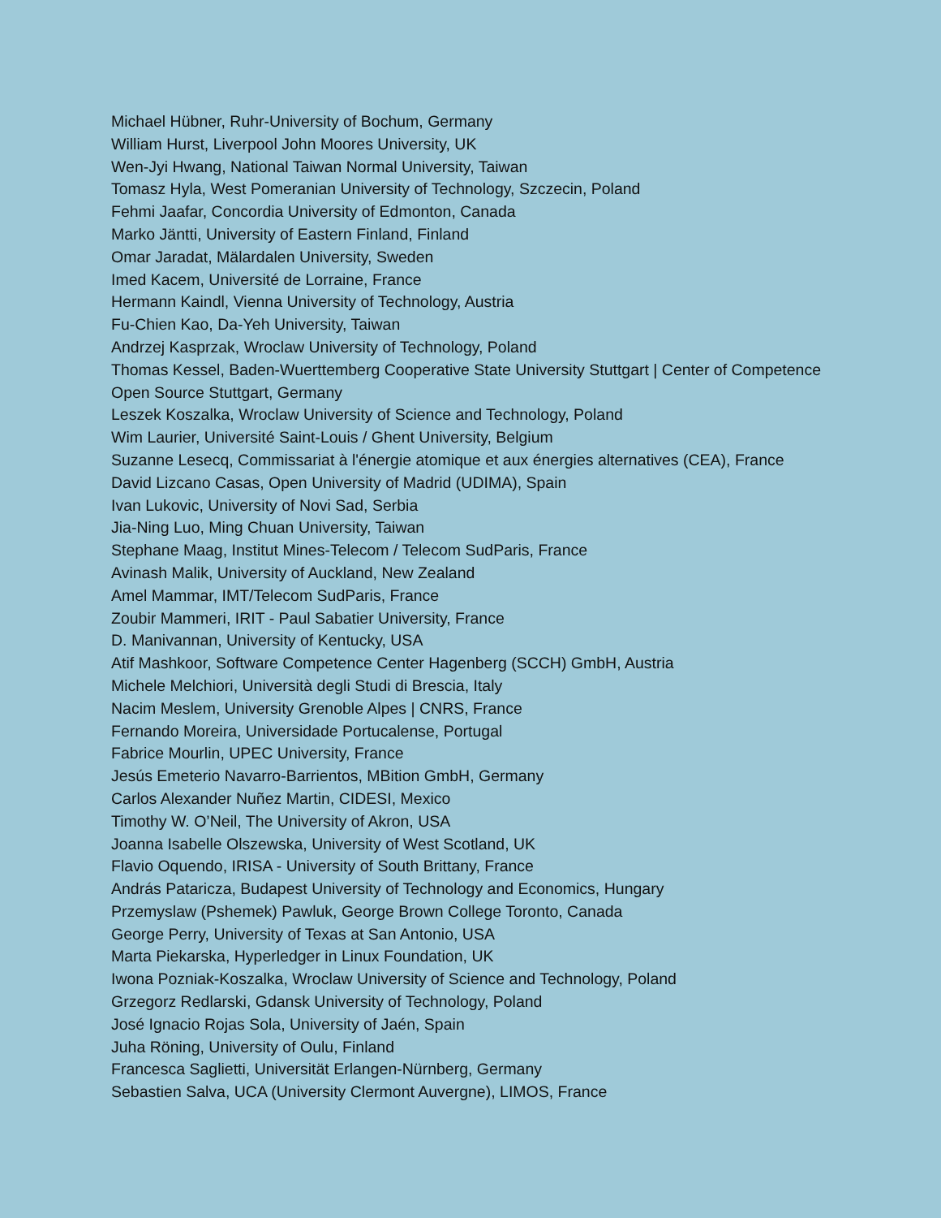Michael Hübner, Ruhr-University of Bochum, Germany
William Hurst, Liverpool John Moores University, UK
Wen-Jyi Hwang, National Taiwan Normal University, Taiwan
Tomasz Hyla, West Pomeranian University of Technology, Szczecin, Poland
Fehmi Jaafar, Concordia University of Edmonton, Canada
Marko Jäntti, University of Eastern Finland, Finland
Omar Jaradat, Mälardalen University, Sweden
Imed Kacem, Université de Lorraine, France
Hermann Kaindl, Vienna University of Technology, Austria
Fu-Chien Kao, Da-Yeh University, Taiwan
Andrzej Kasprzak, Wroclaw University of Technology, Poland
Thomas Kessel, Baden-Wuerttemberg Cooperative State University Stuttgart | Center of Competence Open Source Stuttgart, Germany
Leszek Koszalka, Wroclaw University of Science and Technology, Poland
Wim Laurier, Université Saint-Louis / Ghent University, Belgium
Suzanne Lesecq, Commissariat à l'énergie atomique et aux énergies alternatives (CEA), France
David Lizcano Casas, Open University of Madrid (UDIMA), Spain
Ivan Lukovic, University of Novi Sad, Serbia
Jia-Ning Luo, Ming Chuan University, Taiwan
Stephane Maag, Institut Mines-Telecom / Telecom SudParis, France
Avinash Malik, University of Auckland, New Zealand
Amel Mammar, IMT/Telecom SudParis, France
Zoubir Mammeri, IRIT - Paul Sabatier University, France
D. Manivannan, University of Kentucky, USA
Atif Mashkoor, Software Competence Center Hagenberg (SCCH) GmbH, Austria
Michele Melchiori, Università degli Studi di Brescia, Italy
Nacim Meslem, University Grenoble Alpes | CNRS, France
Fernando Moreira, Universidade Portucalense, Portugal
Fabrice Mourlin, UPEC University, France
Jesús Emeterio Navarro-Barrientos, MBition GmbH, Germany
Carlos Alexander Nuñez Martin, CIDESI, Mexico
Timothy W. O’Neil, The University of Akron, USA
Joanna Isabelle Olszewska, University of West Scotland, UK
Flavio Oquendo, IRISA - University of South Brittany, France
András Pataricza, Budapest University of Technology and Economics, Hungary
Przemyslaw (Pshemek) Pawluk, George Brown College Toronto, Canada
George Perry, University of Texas at San Antonio, USA
Marta Piekarska, Hyperledger in Linux Foundation, UK
Iwona Pozniak-Koszalka, Wroclaw University of Science and Technology, Poland
Grzegorz Redlarski, Gdansk University of Technology, Poland
José Ignacio Rojas Sola, University of Jaén, Spain
Juha Röning, University of Oulu, Finland
Francesca Saglietti, Universität Erlangen-Nürnberg, Germany
Sebastien Salva, UCA (University Clermont Auvergne), LIMOS, France